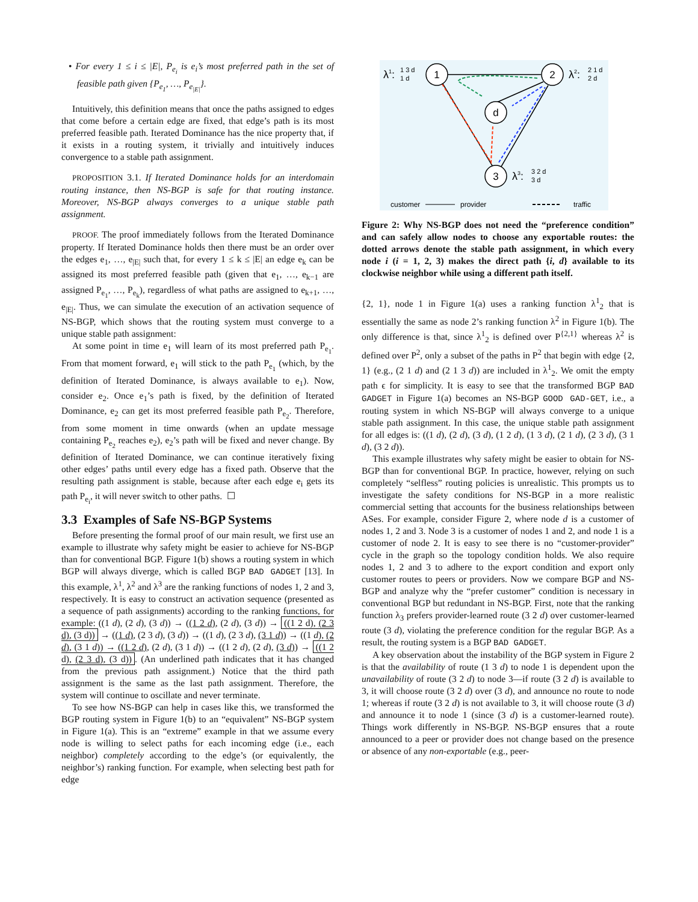• For every 1 ≤ i ≤ |E|, P<sub>e<sub>i</sub></sub> is e<sub>i</sub>’s most preferred path in the set of feasible path given {P<sub>e<sub>1</sub></sub>, …, P<sub>e<sub>|E|</sub></sub>}.
Intuitively, this definition means that once the paths assigned to edges that come before a certain edge are fixed, that edge’s path is its most preferred feasible path. Iterated Dominance has the nice property that, if it exists in a routing system, it trivially and intuitively induces convergence to a stable path assignment.
PROPOSITION 3.1. If Iterated Dominance holds for an interdomain routing instance, then NS-BGP is safe for that routing instance. Moreover, NS-BGP always converges to a unique stable path assignment.
PROOF. The proof immediately follows from the Iterated Dominance property. If Iterated Dominance holds then there must be an order over the edges e<sub>1</sub>, …, e<sub>|E|</sub> such that, for every 1 ≤ k ≤ |E| an edge e<sub>k</sub> can be assigned its most preferred feasible path (given that e<sub>1</sub>, …, e<sub>k−1</sub> are assigned P<sub>e<sub>1</sub></sub>, …, P<sub>e<sub>k</sub></sub>), regardless of what paths are assigned to e<sub>k+1</sub>, …, e<sub>|E|</sub>. Thus, we can simulate the execution of an activation sequence of NS-BGP, which shows that the routing system must converge to a unique stable path assignment:
At some point in time e<sub>1</sub> will learn of its most preferred path P<sub>e<sub>1</sub></sub>. From that moment forward, e<sub>1</sub> will stick to the path P<sub>e<sub>1</sub></sub> (which, by the definition of Iterated Dominance, is always available to e<sub>1</sub>). Now, consider e<sub>2</sub>. Once e<sub>1</sub>’s path is fixed, by the definition of Iterated Dominance, e<sub>2</sub> can get its most preferred feasible path P<sub>e<sub>2</sub></sub>. Therefore, from some moment in time onwards (when an update message containing P<sub>e<sub>2</sub></sub> reaches e<sub>2</sub>), e<sub>2</sub>’s path will be fixed and never change. By definition of Iterated Dominance, we can continue iteratively fixing other edges’ paths until every edge has a fixed path. Observe that the resulting path assignment is stable, because after each edge e<sub>i</sub> gets its path P<sub>e<sub>i</sub></sub>, it will never switch to other paths. ☐
3.3 Examples of Safe NS-BGP Systems
Before presenting the formal proof of our main result, we first use an example to illustrate why safety might be easier to achieve for NS-BGP than for conventional BGP. Figure 1(b) shows a routing system in which BGP will always diverge, which is called BGP BAD GADGET [13]. In this example, λ<sup>1</sup>, λ<sup>2</sup> and λ<sup>3</sup> are the ranking functions of nodes 1, 2 and 3, respectively. It is easy to construct an activation sequence (presented as a sequence of path assignments) according to the ranking functions, for example: ((1 d), (2 d), (3 d)) → ((1 2 d), (2 d), (3 d)) → ((1 2 d), (2 3 d), (3 d)) → ((1 d), (2 3 d), (3 d)) → ((1 d), (2 3 d), (3 1 d)) → ((1 d), (2 d), (3 1 d)) → ((1 2 d), (2 d), (3 1 d)) → ((1 2 d), (2 d), (3 d)) → ((1 2 d), (2 3 d), (3 d)). (An underlined path indicates that it has changed from the previous path assignment.) Notice that the third path assignment is the same as the last path assignment. Therefore, the system will continue to oscillate and never terminate.
To see how NS-BGP can help in cases like this, we transformed the BGP routing system in Figure 1(b) to an “equivalent” NS-BGP system in Figure 1(a). This is an “extreme” example in that we assume every node is willing to select paths for each incoming edge (i.e., each neighbor) completely according to the edge’s (or equivalently, the neighbor’s) ranking function. For example, when selecting best path for edge
1
2
d
3
λ1:
1 3 d
1 d
λ2:
2 1 d
2 d
λ3:
3 2 d
3 d
customer
provider
traffic
Figure 2: Why NS-BGP does not need the “preference condition” and can safely allow nodes to choose any exportable routes: the dotted arrows denote the stable path assignment, in which every node i (i = 1, 2, 3) makes the direct path {i, d} available to its clockwise neighbor while using a different path itself.
{2, 1}, node 1 in Figure 1(a) uses a ranking function λ<sup>1</sup><sub>2</sub> that is essentially the same as node 2’s ranking function λ<sup>2</sup> in Figure 1(b). The only difference is that, since λ<sup>1</sup><sub>2</sub> is defined over P<sup>{2,1}</sup> whereas λ<sup>2</sup> is defined over P<sup>2</sup>, only a subset of the paths in P<sup>2</sup> that begin with edge {2, 1} (e.g., (2 1 d) and (2 1 3 d)) are included in λ<sup>1</sup><sub>2</sub>. We omit the empty path ϵ for simplicity. It is easy to see that the transformed BGP BAD GADGET in Figure 1(a) becomes an NS-BGP GOOD GAD-GET, i.e., a routing system in which NS-BGP will always converge to a unique stable path assignment. In this case, the unique stable path assignment for all edges is: ((1 d), (2 d), (3 d), (1 2 d), (1 3 d), (2 1 d), (2 3 d), (3 1 d), (3 2 d)).
This example illustrates why safety might be easier to obtain for NS-BGP than for conventional BGP. In practice, however, relying on such completely “selfless” routing policies is unrealistic. This prompts us to investigate the safety conditions for NS-BGP in a more realistic commercial setting that accounts for the business relationships between ASes. For example, consider Figure 2, where node d is a customer of nodes 1, 2 and 3. Node 3 is a customer of nodes 1 and 2, and node 1 is a customer of node 2. It is easy to see there is no “customer-provider” cycle in the graph so the topology condition holds. We also require nodes 1, 2 and 3 to adhere to the export condition and export only customer routes to peers or providers. Now we compare BGP and NS-BGP and analyze why the “prefer customer” condition is necessary in conventional BGP but redundant in NS-BGP. First, note that the ranking function λ<sub>3</sub> prefers provider-learned route (3 2 d) over customer-learned route (3 d), violating the preference condition for the regular BGP. As a result, the routing system is a BGP BAD GADGET.
A key observation about the instability of the BGP system in Figure 2 is that the availability of route (1 3 d) to node 1 is dependent upon the unavailability of route (3 2 d) to node 3—if route (3 2 d) is available to 3, it will choose route (3 2 d) over (3 d), and announce no route to node 1; whereas if route (3 2 d) is not available to 3, it will choose route (3 d) and announce it to node 1 (since (3 d) is a customer-learned route). Things work differently in NS-BGP. NS-BGP ensures that a route announced to a peer or provider does not change based on the presence or absence of any non-exportable (e.g., peer-